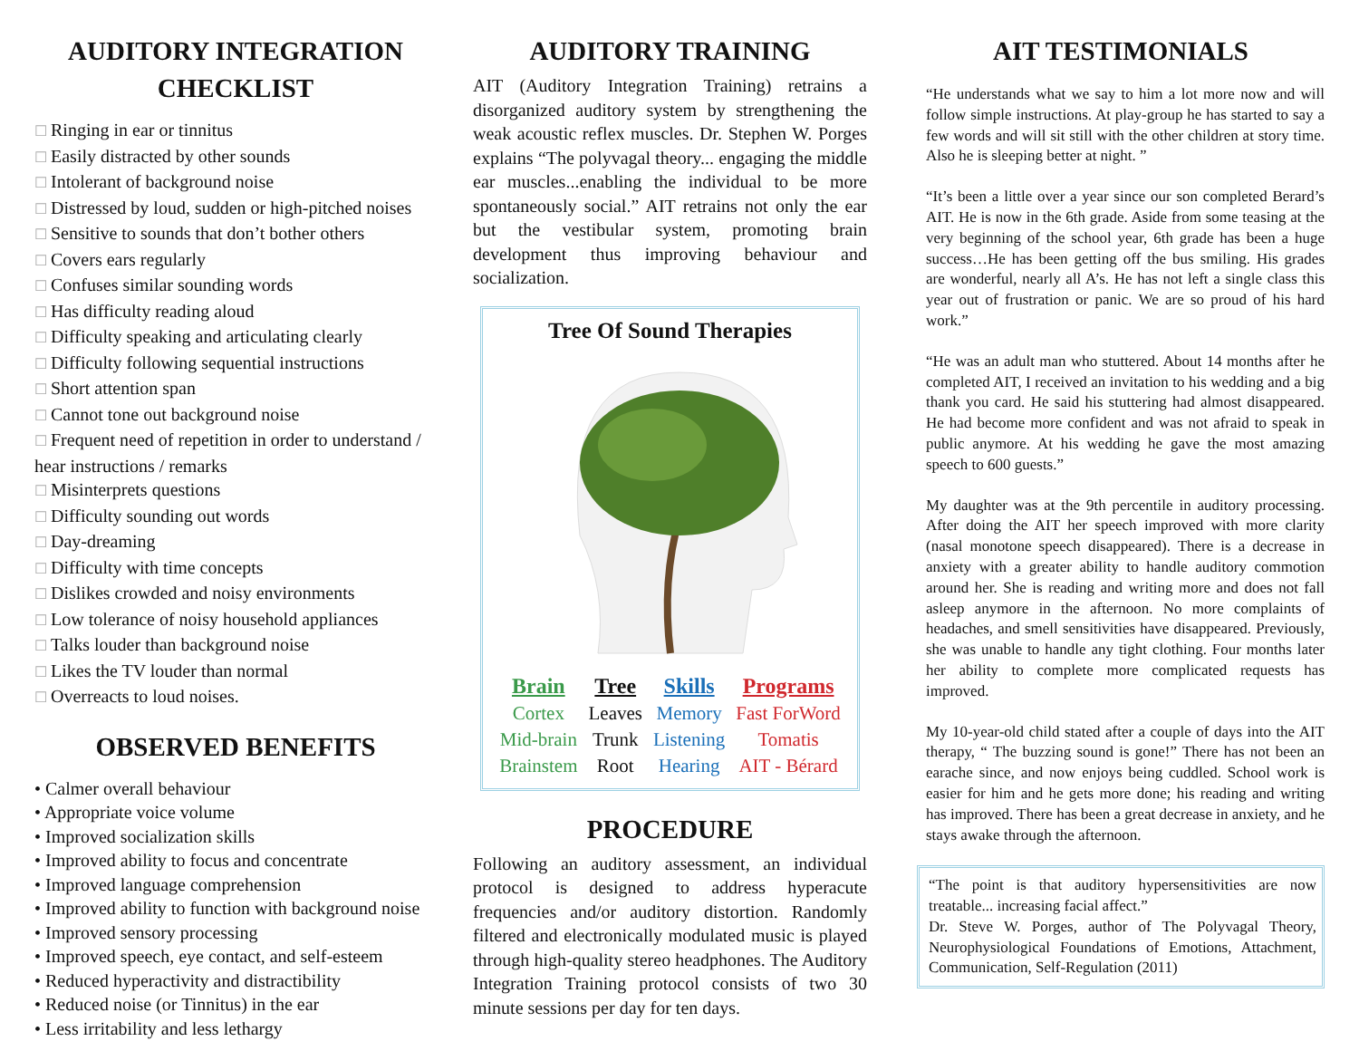AUDITORY INTEGRATION CHECKLIST
Ringing in ear or tinnitus
Easily distracted by other sounds
Intolerant of background noise
Distressed by loud, sudden or high-pitched noises
Sensitive to sounds that don’t bother others
Covers ears regularly
Confuses similar sounding words
Has difficulty reading aloud
Difficulty speaking and articulating clearly
Difficulty following sequential instructions
Short attention span
Cannot tone out background noise
Frequent need of repetition in order to understand / hear instructions / remarks
Misinterprets questions
Difficulty sounding out words
Day-dreaming
Difficulty with time concepts
Dislikes crowded and noisy environments
Low tolerance of noisy household appliances
Talks louder than background noise
Likes the TV louder than normal
Overreacts to loud noises.
OBSERVED BENEFITS
Calmer overall behaviour
Appropriate voice volume
Improved socialization skills
Improved ability to focus and concentrate
Improved language comprehension
Improved ability to function with background noise
Improved sensory processing
Improved speech, eye contact, and self-esteem
Reduced hyperactivity and distractibility
Reduced noise (or Tinnitus) in the ear
Less irritability and less lethargy
AUDITORY TRAINING
AIT (Auditory Integration Training) retrains a disorganized auditory system by strengthening the weak acoustic reflex muscles. Dr. Stephen W. Porges explains “The polyvagal theory... engaging the middle ear muscles...enabling the individual to be more spontaneously social.” AIT retrains not only the ear but the vestibular system, promoting brain development thus improving behaviour and socialization.
Tree Of Sound Therapies
| Brain | Tree | Skills | Programs |
| --- | --- | --- | --- |
| Cortex | Leaves | Memory | Fast ForWord |
| Mid-brain | Trunk | Listening | Tomatis |
| Brainstem | Root | Hearing | AIT - Bérard |
PROCEDURE
Following an auditory assessment, an individual protocol is designed to address hyperacute frequencies and/or auditory distortion. Randomly filtered and electronically modulated music is played through high-quality stereo headphones. The Auditory Integration Training protocol consists of two 30 minute sessions per day for ten days.
AIT TESTIMONIALS
“He understands what we say to him a lot more now and will follow simple instructions. At play-group he has started to say a few words and will sit still with the other children at story time. Also he is sleeping better at night. ”
“It’s been a little over a year since our son completed Berard’s AIT. He is now in the 6th grade. Aside from some teasing at the very beginning of the school year, 6th grade has been a huge success…He has been getting off the bus smiling. His grades are wonderful, nearly all A’s. He has not left a single class this year out of frustration or panic. We are so proud of his hard work.”
“He was an adult man who stuttered. About 14 months after he completed AIT, I received an invitation to his wedding and a big thank you card. He said his stuttering had almost disappeared. He had become more confident and was not afraid to speak in public anymore. At his wedding he gave the most amazing speech to 600 guests.”
My daughter was at the 9th percentile in auditory processing. After doing the AIT her speech improved with more clarity (nasal monotone speech disappeared). There is a decrease in anxiety with a greater ability to handle auditory commotion around her. She is reading and writing more and does not fall asleep anymore in the afternoon. No more complaints of headaches, and smell sensitivities have disappeared. Previously, she was unable to handle any tight clothing. Four months later her ability to complete more complicated requests has improved.
My 10-year-old child stated after a couple of days into the AIT therapy, “ The buzzing sound is gone!” There has not been an earache since, and now enjoys being cuddled. School work is easier for him and he gets more done; his reading and writing has improved. There has been a great decrease in anxiety, and he stays awake through the afternoon.
“The point is that auditory hypersensitivities are now treatable... increasing facial affect.”
Dr. Steve W. Porges, author of The Polyvagal Theory, Neurophysiological Foundations of Emotions, Attachment, Communication, Self-Regulation (2011)